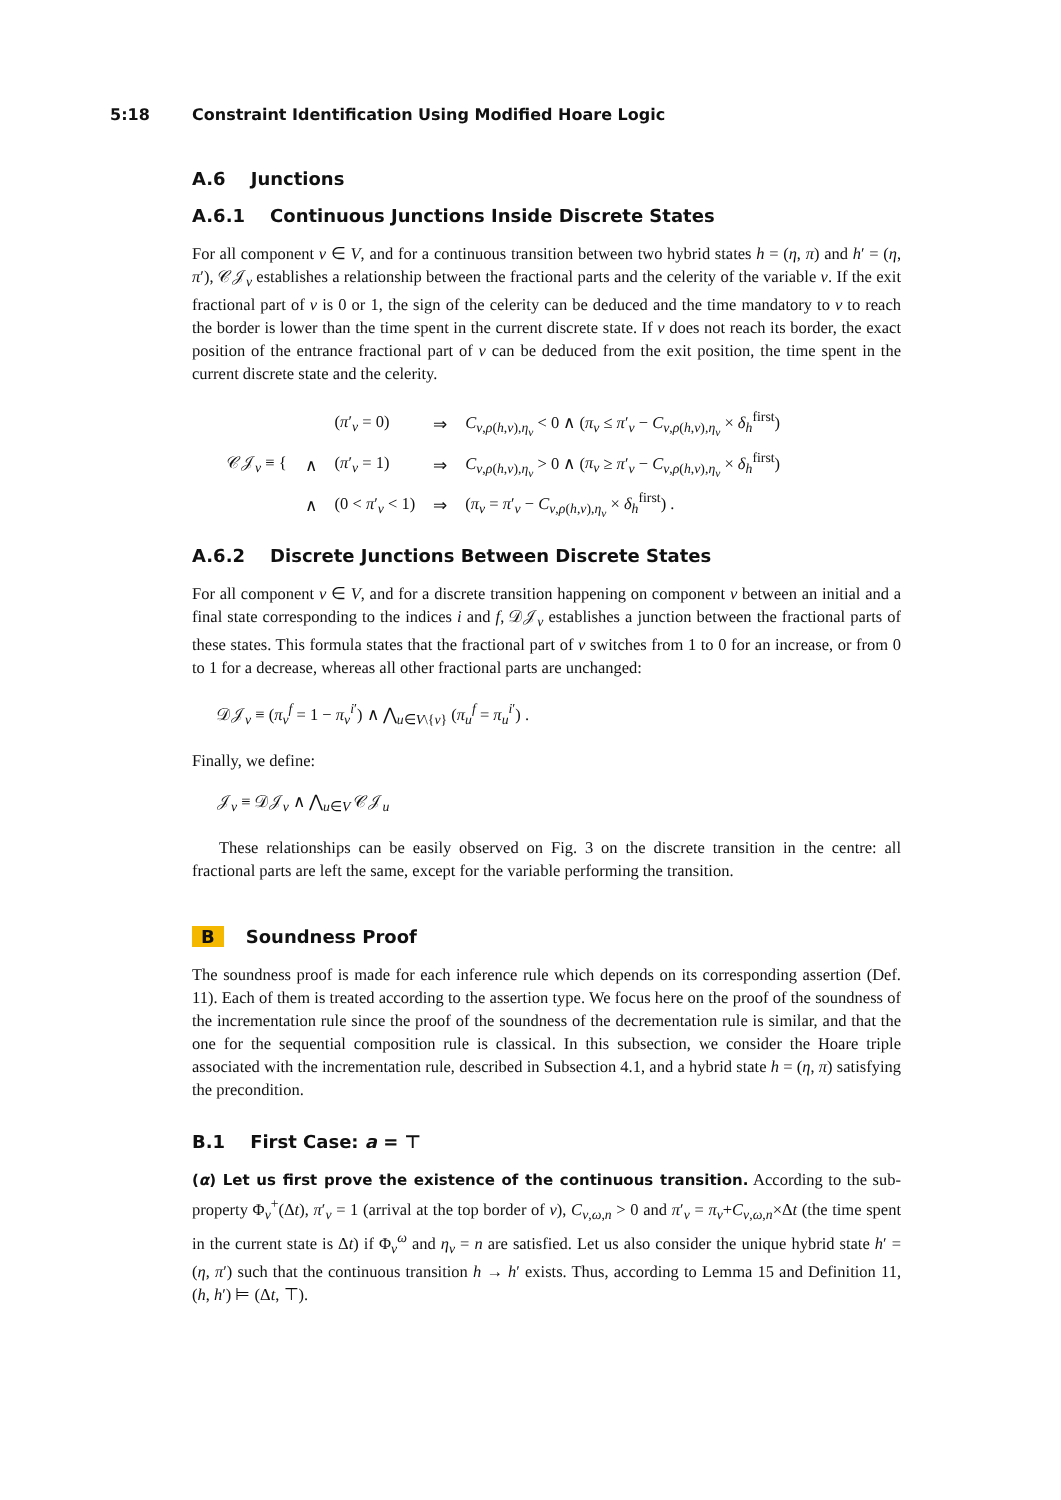5:18 Constraint Identification Using Modified Hoare Logic
A.6 Junctions
A.6.1 Continuous Junctions Inside Discrete States
For all component v ∈ V, and for a continuous transition between two hybrid states h = (η, π) and h′ = (η, π′), 𝒞𝒥<sub>v</sub> establishes a relationship between the fractional parts and the celerity of the variable v. If the exit fractional part of v is 0 or 1, the sign of the celerity can be deduced and the time mandatory to v to reach the border is lower than the time spent in the current discrete state. If v does not reach its border, the exact position of the entrance fractional part of v can be deduced from the exit position, the time spent in the current discrete state and the celerity.
| 𝒞𝒥<sub>v</sub> ≡ { | | ( π ′<sub>v</sub> = 0) | ⇒ | C<sub>v,ρ(h,v),η<sub>v</sub></sub> < 0 ∧ ( π<sub>v</sub> ≤ π ′<sub>v</sub> − C<sub>v,ρ(h,v),η<sub>v</sub></sub> × δ<sub>h</sub><sup>first</sup>) |
| | ∧ | ( π ′<sub>v</sub> = 1) | ⇒ | C<sub>v,ρ(h,v),η<sub>v</sub></sub> > 0 ∧ ( π<sub>v</sub> ≥ π ′<sub>v</sub> − C<sub>v,ρ(h,v),η<sub>v</sub></sub> × δ<sub>h</sub><sup>first</sup>) |
| | ∧ | (0 < π ′<sub>v</sub> < 1) | ⇒ | ( π<sub>v</sub> = π ′<sub>v</sub> − C<sub>v,ρ(h,v),η<sub>v</sub></sub> × δ<sub>h</sub><sup>first</sup>) . |
A.6.2 Discrete Junctions Between Discrete States
For all component v ∈ V, and for a discrete transition happening on component v between an initial and a final state corresponding to the indices i and f, 𝒟𝒥<sub>v</sub> establishes a junction between the fractional parts of these states. This formula states that the fractional part of v switches from 1 to 0 for an increase, or from 0 to 1 for a decrease, whereas all other fractional parts are unchanged:
𝒟𝒥<sub>v</sub> ≡ (π<sub>v</sub><sup>f</sup> = 1 − π<sub>v</sub><sup>i′</sup>) ∧ ⋀<sub>u∈V\{v}</sub> (π<sub>u</sub><sup>f</sup> = π<sub>u</sub><sup>i′</sup>) .
Finally, we define:
𝒥<sub>v</sub> ≡ 𝒟𝒥<sub>v</sub> ∧ ⋀<sub>u∈V</sub> 𝒞𝒥<sub>u</sub>
These relationships can be easily observed on Fig. 3 on the discrete transition in the centre: all fractional parts are left the same, except for the variable performing the transition.
B Soundness Proof
The soundness proof is made for each inference rule which depends on its corresponding assertion (Def. 11). Each of them is treated according to the assertion type. We focus here on the proof of the soundness of the incrementation rule since the proof of the soundness of the decrementation rule is similar, and that the one for the sequential composition rule is classical. In this subsection, we consider the Hoare triple associated with the incrementation rule, described in Subsection 4.1, and a hybrid state h = (η, π) satisfying the precondition.
B.1 First Case: a = ⊤
(α) Let us first prove the existence of the continuous transition. According to the sub-property Φ<sub>v</sub><sup>+</sup>(Δt), π′<sub>v</sub> = 1 (arrival at the top border of v), C<sub>v,ω,n</sub> > 0 and π′<sub>v</sub> = π<sub>v</sub>+C<sub>v,ω,n</sub>×Δt (the time spent in the current state is Δt) if Φ<sub>v</sub><sup>ω</sup> and η<sub>v</sub> = n are satisfied. Let us also consider the unique hybrid state h′ = (η, π′) such that the continuous transition h → h′ exists. Thus, according to Lemma 15 and Definition 11, (h, h′) ⊨ (Δt, ⊤).